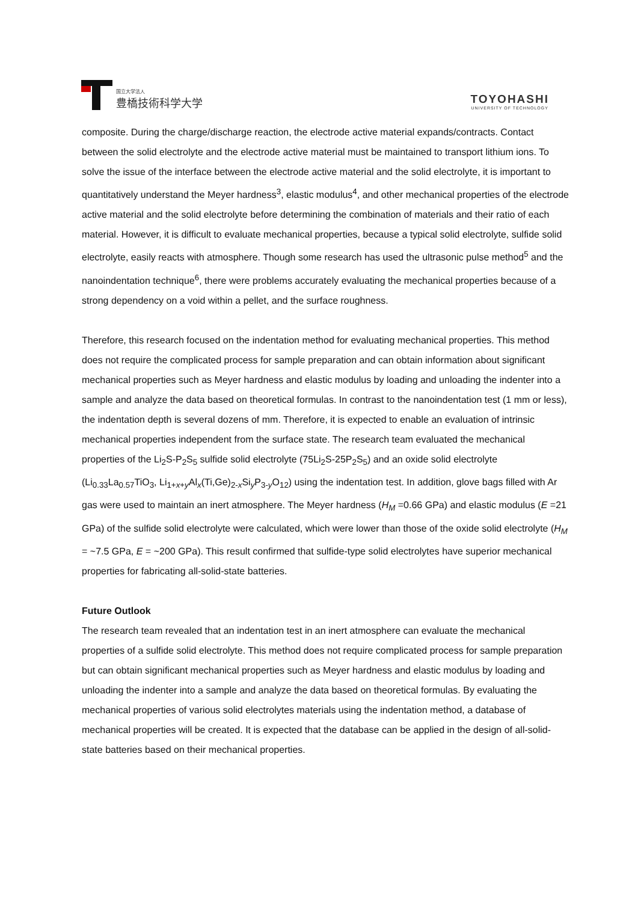国立大学法人
豊橋技術科学大学
TOYOHASHI
UNIVERSITY OF TECHNOLOGY
composite. During the charge/discharge reaction, the electrode active material expands/contracts. Contact between the solid electrolyte and the electrode active material must be maintained to transport lithium ions. To solve the issue of the interface between the electrode active material and the solid electrolyte, it is important to quantitatively understand the Meyer hardness<sup>3</sup>, elastic modulus<sup>4</sup>, and other mechanical properties of the electrode active material and the solid electrolyte before determining the combination of materials and their ratio of each material. However, it is difficult to evaluate mechanical properties, because a typical solid electrolyte, sulfide solid electrolyte, easily reacts with atmosphere. Though some research has used the ultrasonic pulse method<sup>5</sup> and the nanoindentation technique<sup>6</sup>, there were problems accurately evaluating the mechanical properties because of a strong dependency on a void within a pellet, and the surface roughness.
Therefore, this research focused on the indentation method for evaluating mechanical properties. This method does not require the complicated process for sample preparation and can obtain information about significant mechanical properties such as Meyer hardness and elastic modulus by loading and unloading the indenter into a sample and analyze the data based on theoretical formulas. In contrast to the nanoindentation test (1 mm or less), the indentation depth is several dozens of mm. Therefore, it is expected to enable an evaluation of intrinsic mechanical properties independent from the surface state. The research team evaluated the mechanical properties of the Li<sub>2</sub>S-P<sub>2</sub>S<sub>5</sub> sulfide solid electrolyte (75Li<sub>2</sub>S-25P<sub>2</sub>S<sub>5</sub>) and an oxide solid electrolyte (Li<sub>0.33</sub>La<sub>0.57</sub>TiO<sub>3</sub>, Li<sub>1+x+y</sub>Al<sub>x</sub>(Ti,Ge)<sub>2-x</sub>Si<sub>y</sub>P<sub>3-y</sub>O<sub>12</sub>) using the indentation test. In addition, glove bags filled with Ar gas were used to maintain an inert atmosphere. The Meyer hardness (H<sub>M</sub> =0.66 GPa) and elastic modulus (E =21 GPa) of the sulfide solid electrolyte were calculated, which were lower than those of the oxide solid electrolyte (H<sub>M</sub> = ~7.5 GPa, E = ~200 GPa). This result confirmed that sulfide-type solid electrolytes have superior mechanical properties for fabricating all-solid-state batteries.
Future Outlook
The research team revealed that an indentation test in an inert atmosphere can evaluate the mechanical properties of a sulfide solid electrolyte. This method does not require complicated process for sample preparation but can obtain significant mechanical properties such as Meyer hardness and elastic modulus by loading and unloading the indenter into a sample and analyze the data based on theoretical formulas. By evaluating the mechanical properties of various solid electrolytes materials using the indentation method, a database of mechanical properties will be created. It is expected that the database can be applied in the design of all-solid-state batteries based on their mechanical properties.